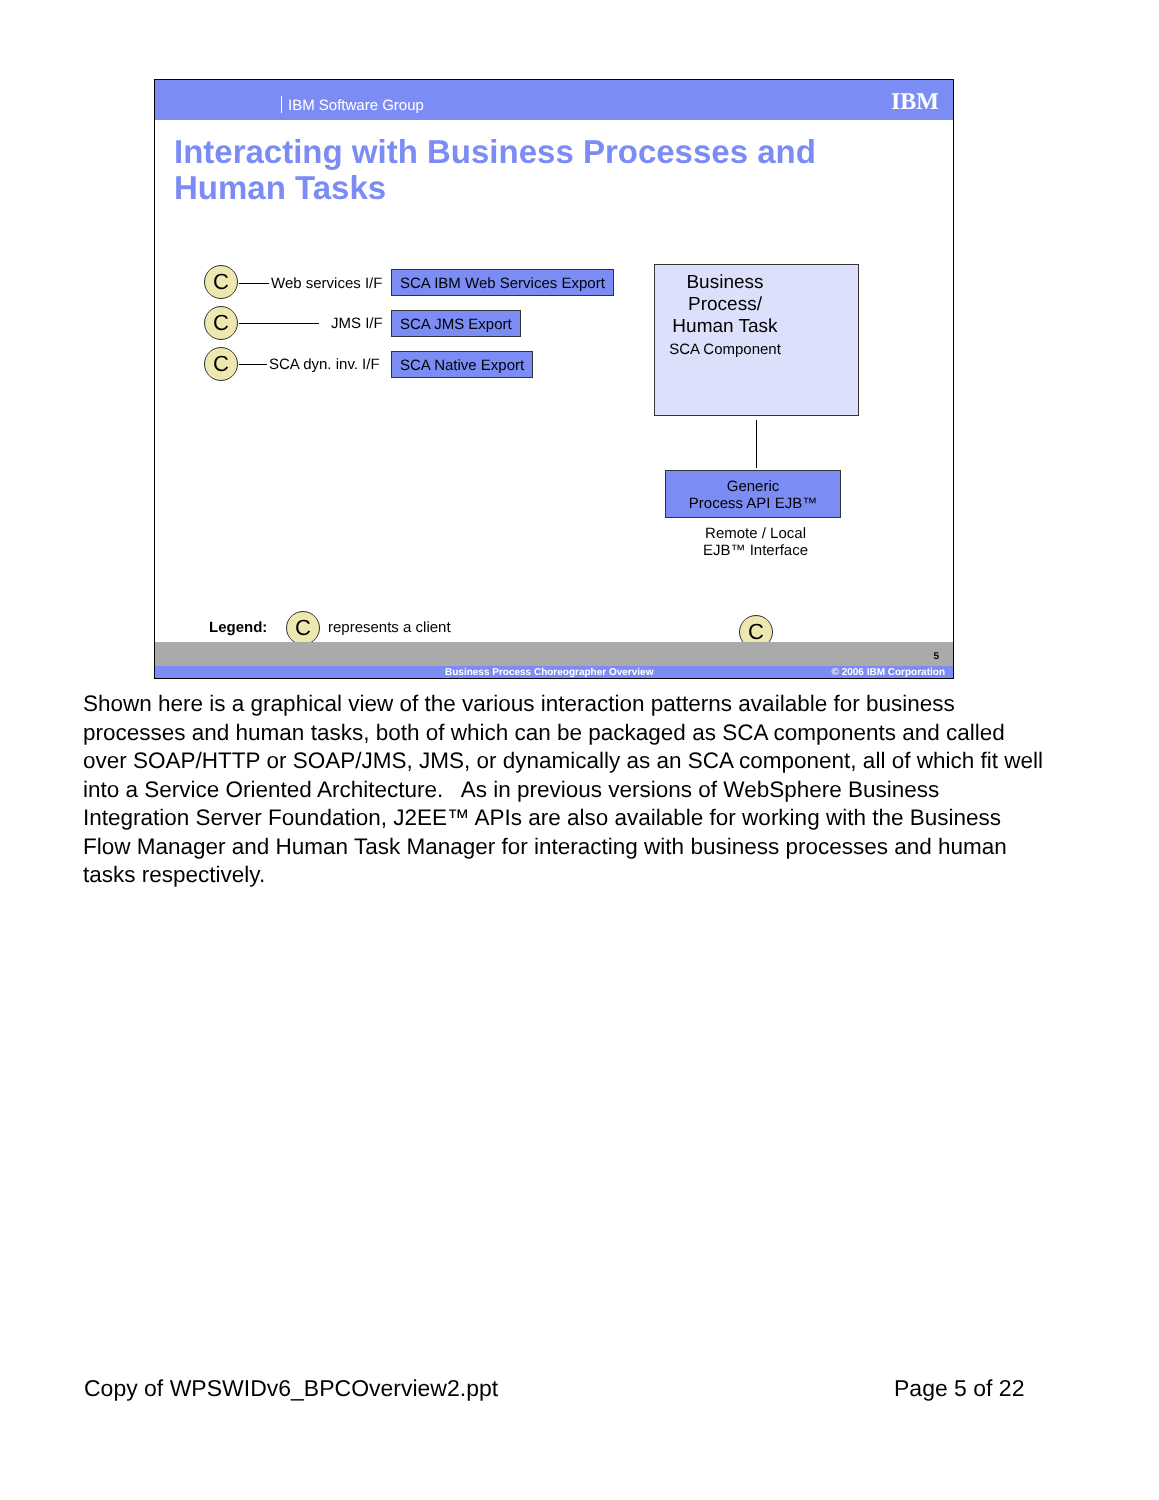IBM Software Group IBM
Interacting with Business Processes and
Human Tasks
C Web services I/F SCA IBM Web Services Export
C JMS I/F SCA JMS Export
C SCA dyn. inv. I/F SCA Native Export
Business
Process/
Human Task
SCA Component
Generic
Process API EJB™
Remote / Local
EJB™ Interface
Legend: C represents a client C
5
Business Process Choreographer Overview © 2006 IBM Corporation
Shown here is a graphical view of the various interaction patterns available for business processes and human tasks, both of which can be packaged as SCA components and called over SOAP/HTTP or SOAP/JMS, JMS, or dynamically as an SCA component, all of which fit well into a Service Oriented Architecture. As in previous versions of WebSphere Business Integration Server Foundation, J2EE™ APIs are also available for working with the Business Flow Manager and Human Task Manager for interacting with business processes and human tasks respectively.
Copy of WPSWIDv6_BPCOverview2.ppt
Page 5 of 22